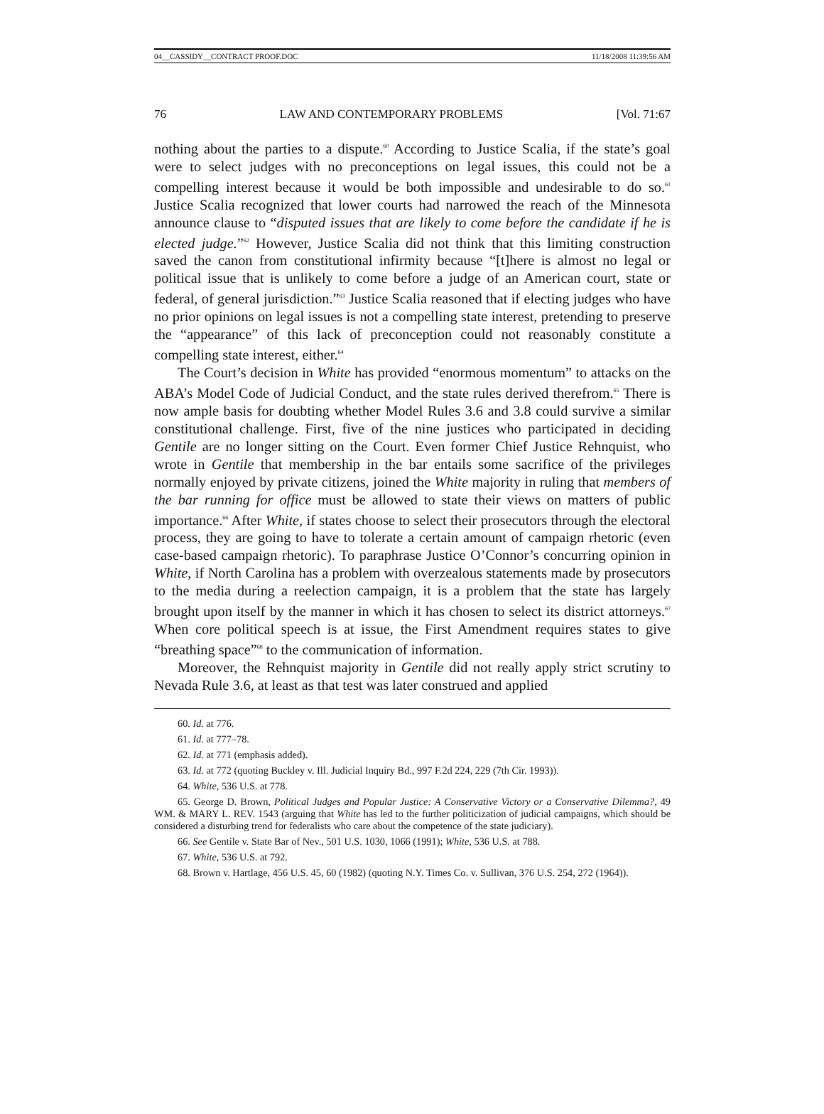04__CASSIDY__CONTRACT PROOF.DOC 11/18/2008 11:39:56 AM
76 LAW AND CONTEMPORARY PROBLEMS [Vol. 71:67
nothing about the parties to a dispute.<sup>60</sup> According to Justice Scalia, if the state’s goal were to select judges with no preconceptions on legal issues, this could not be a compelling interest because it would be both impossible and undesirable to do so.<sup>61</sup> Justice Scalia recognized that lower courts had narrowed the reach of the Minnesota announce clause to “disputed issues that are likely to come before the candidate if he is elected judge.”<sup>62</sup> However, Justice Scalia did not think that this limiting construction saved the canon from constitutional infirmity because “[t]here is almost no legal or political issue that is unlikely to come before a judge of an American court, state or federal, of general jurisdiction.”<sup>63</sup> Justice Scalia reasoned that if electing judges who have no prior opinions on legal issues is not a compelling state interest, pretending to preserve the “appearance” of this lack of preconception could not reasonably constitute a compelling state interest, either.<sup>64</sup>
The Court’s decision in White has provided “enormous momentum” to attacks on the ABA’s Model Code of Judicial Conduct, and the state rules derived therefrom.<sup>65</sup> There is now ample basis for doubting whether Model Rules 3.6 and 3.8 could survive a similar constitutional challenge. First, five of the nine justices who participated in deciding Gentile are no longer sitting on the Court. Even former Chief Justice Rehnquist, who wrote in Gentile that membership in the bar entails some sacrifice of the privileges normally enjoyed by private citizens, joined the White majority in ruling that members of the bar running for office must be allowed to state their views on matters of public importance.<sup>66</sup> After White, if states choose to select their prosecutors through the electoral process, they are going to have to tolerate a certain amount of campaign rhetoric (even case-based campaign rhetoric). To paraphrase Justice O’Connor’s concurring opinion in White, if North Carolina has a problem with overzealous statements made by prosecutors to the media during a reelection campaign, it is a problem that the state has largely brought upon itself by the manner in which it has chosen to select its district attorneys.<sup>67</sup> When core political speech is at issue, the First Amendment requires states to give “breathing space”<sup>68</sup> to the communication of information.
Moreover, the Rehnquist majority in Gentile did not really apply strict scrutiny to Nevada Rule 3.6, at least as that test was later construed and applied
60. Id. at 776.
61. Id. at 777–78.
62. Id. at 771 (emphasis added).
63. Id. at 772 (quoting Buckley v. Ill. Judicial Inquiry Bd., 997 F.2d 224, 229 (7th Cir. 1993)).
64. White, 536 U.S. at 778.
65. George D. Brown, Political Judges and Popular Justice: A Conservative Victory or a Conservative Dilemma?, 49 WM. & MARY L. REV. 1543 (arguing that White has led to the further politicization of judicial campaigns, which should be considered a disturbing trend for federalists who care about the competence of the state judiciary).
66. See Gentile v. State Bar of Nev., 501 U.S. 1030, 1066 (1991); White, 536 U.S. at 788.
67. White, 536 U.S. at 792.
68. Brown v. Hartlage, 456 U.S. 45, 60 (1982) (quoting N.Y. Times Co. v. Sullivan, 376 U.S. 254, 272 (1964)).